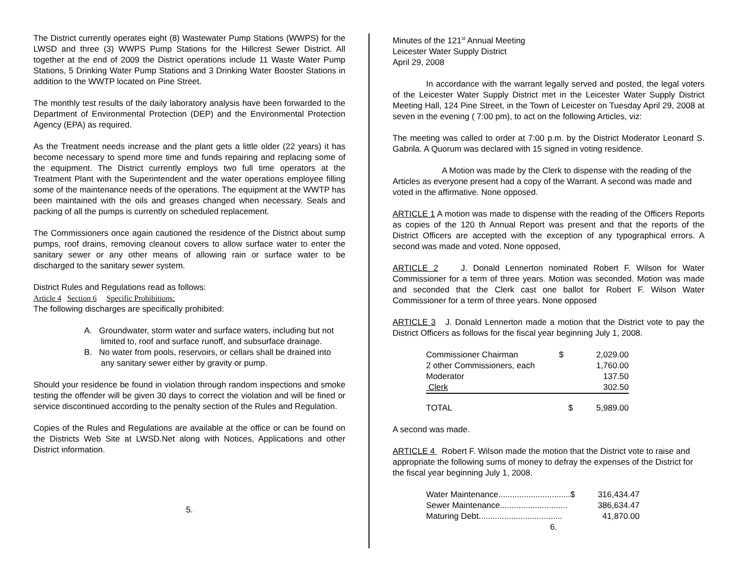The District currently operates eight (8) Wastewater Pump Stations (WWPS) for the LWSD and three (3) WWPS Pump Stations for the Hillcrest Sewer District. All together at the end of 2009 the District operations include 11 Waste Water Pump Stations, 5 Drinking Water Pump Stations and 3 Drinking Water Booster Stations in addition to the WWTP located on Pine Street.
The monthly test results of the daily laboratory analysis have been forwarded to the Department of Environmental Protection (DEP) and the Environmental Protection Agency (EPA) as required.
As the Treatment needs increase and the plant gets a little older (22 years) it has become necessary to spend more time and funds repairing and replacing some of the equipment. The District currently employs two full time operators at the Treatment Plant with the Superintendent and the water operations employee filling some of the maintenance needs of the operations. The equipment at the WWTP has been maintained with the oils and greases changed when necessary. Seals and packing of all the pumps is currently on scheduled replacement.
The Commissioners once again cautioned the residence of the District about sump pumps, roof drains, removing cleanout covers to allow surface water to enter the sanitary sewer or any other means of allowing rain or surface water to be discharged to the sanitary sewer system.
District Rules and Regulations read as follows:
Article 4 Section 6 Specific Prohibitions:
The following discharges are specifically prohibited:
A. Groundwater, storm water and surface waters, including but not limited to, roof and surface runoff, and subsurface drainage.
B. No water from pools, reservoirs, or cellars shall be drained into any sanitary sewer either by gravity or pump.
Should your residence be found in violation through random inspections and smoke testing the offender will be given 30 days to correct the violation and will be fined or service discontinued according to the penalty section of the Rules and Regulation.
Copies of the Rules and Regulations are available at the office or can be found on the Districts Web Site at LWSD.Net along with Notices, Applications and other District information.
5.
Minutes of the 121<sup>st</sup> Annual Meeting
Leicester Water Supply District
April 29, 2008
In accordance with the warrant legally served and posted, the legal voters of the Leicester Water Supply District met in the Leicester Water Supply District Meeting Hall, 124 Pine Street, in the Town of Leicester on Tuesday April 29, 2008 at seven in the evening ( 7:00 pm), to act on the following Articles, viz:
The meeting was called to order at 7:00 p.m. by the District Moderator Leonard S. Gabrila. A Quorum was declared with 15 signed in voting residence.
A Motion was made by the Clerk to dispense with the reading of the Articles as everyone present had a copy of the Warrant. A second was made and voted in the affirmative. None opposed.
ARTICLE 1 A motion was made to dispense with the reading of the Officers Reports as copies of the 120 th Annual Report was present and that the reports of the District Officers are accepted with the exception of any typographical errors. A second was made and voted. None opposed,
ARTICLE 2 J. Donald Lennerton nominated Robert F. Wilson for Water Commissioner for a term of three years. Motion was seconded. Motion was made and seconded that the Clerk cast one ballot for Robert F. Wilson Water Commissioner for a term of three years. None opposed
ARTICLE 3 J. Donald Lennerton made a motion that the District vote to pay the District Officers as follows for the fiscal year beginning July 1, 2008.
| Commissioner Chairman | $ | 2,029.00 |
| 2 other Commissioners, each | | 1,760.00 |
| Moderator | | 137.50 |
| Clerk | | 302.50 |
| TOTAL | $ | 5,989.00 |
A second was made.
ARTICLE 4 Robert F. Wilson made the motion that the District vote to raise and appropriate the following sums of money to defray the expenses of the District for the fiscal year beginning July 1, 2008.
| Water Maintenance...............................$ | 316,434.47 |
| Sewer Maintenance............................. | 386,634.47 |
| Maturing Debt.................................... | 41,870.00 |
6.